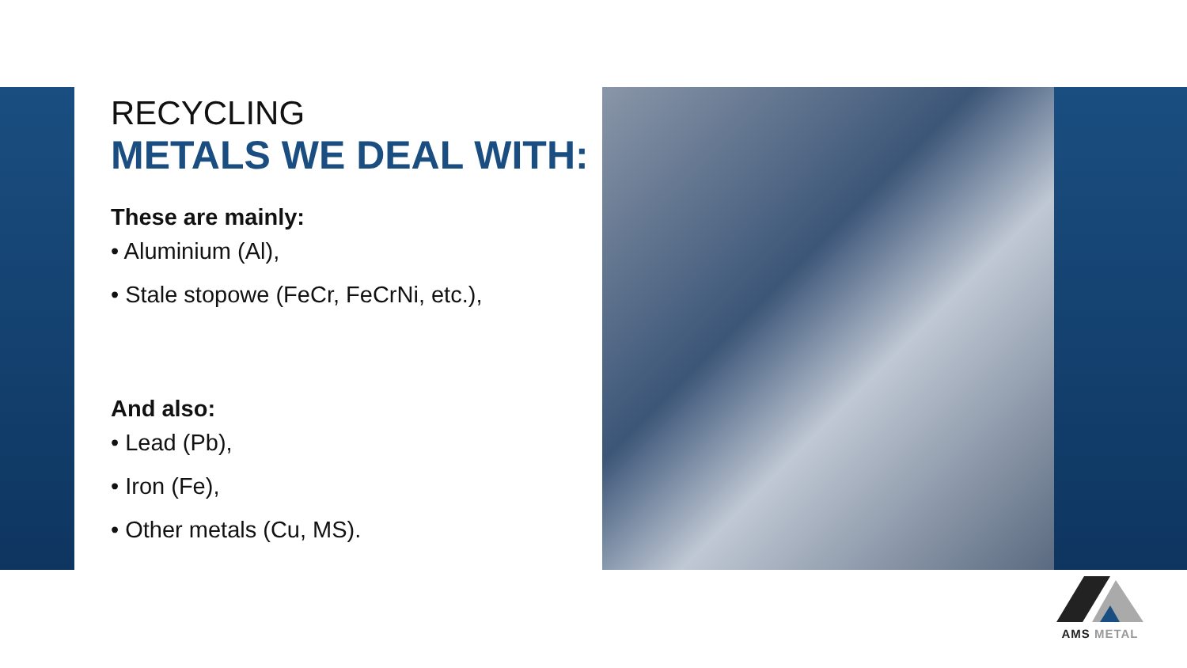RECYCLING
METALS WE DEAL WITH:
These are mainly:
• Aluminium (Al),
• Stale stopowe (FeCr, FeCrNi, etc.),
And also:
• Lead (Pb),
• Iron (Fe),
• Other metals (Cu, MS).
AMS METAL